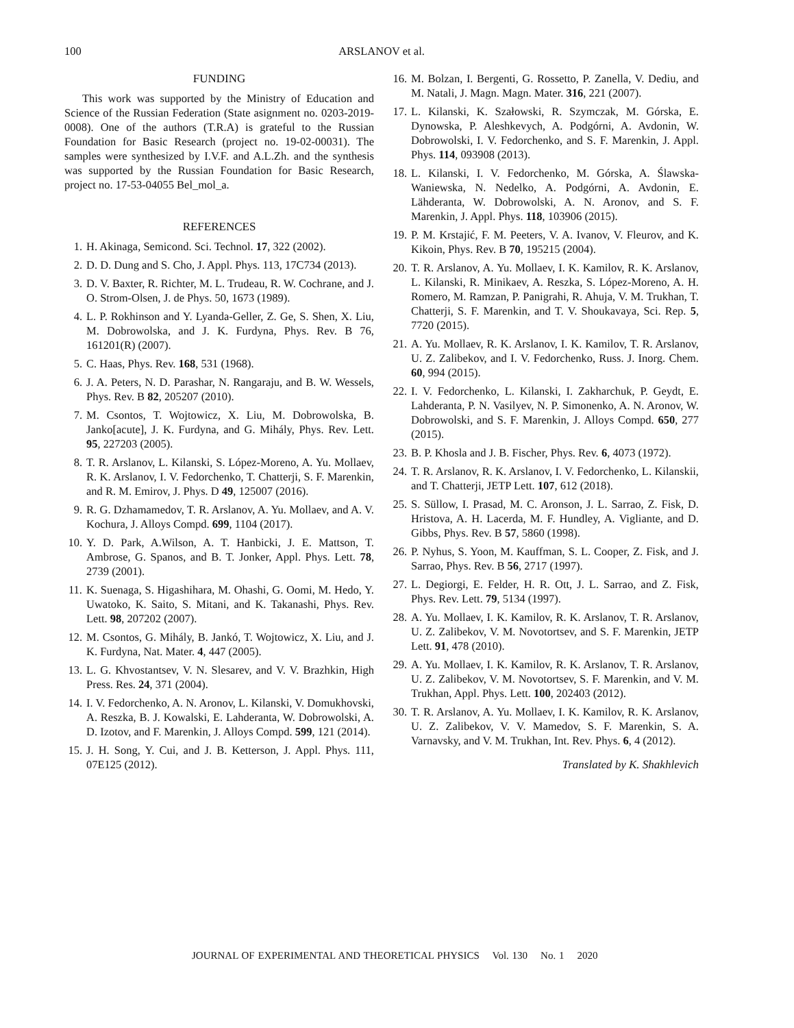100 ARSLANOV et al.
FUNDING
This work was supported by the Ministry of Education and Science of the Russian Federation (State asignment no. 0203-2019-0008). One of the authors (T.R.A) is grateful to the Russian Foundation for Basic Research (project no. 19-02-00031). The samples were synthesized by I.V.F. and A.L.Zh. and the synthesis was supported by the Russian Foundation for Basic Research, project no. 17-53-04055 Bel_mol_a.
REFERENCES
1. H. Akinaga, Semicond. Sci. Technol. 17, 322 (2002).
2. D. D. Dung and S. Cho, J. Appl. Phys. 113, 17C734 (2013).
3. D. V. Baxter, R. Richter, M. L. Trudeau, R. W. Cochrane, and J. O. Strom-Olsen, J. de Phys. 50, 1673 (1989).
4. L. P. Rokhinson and Y. Lyanda-Geller, Z. Ge, S. Shen, X. Liu, M. Dobrowolska, and J. K. Furdyna, Phys. Rev. B 76, 161201(R) (2007).
5. C. Haas, Phys. Rev. 168, 531 (1968).
6. J. A. Peters, N. D. Parashar, N. Rangaraju, and B. W. Wessels, Phys. Rev. B 82, 205207 (2010).
7. M. Csontos, T. Wojtowicz, X. Liu, M. Dobrowolska, B. Janko[acute], J. K. Furdyna, and G. Mihály, Phys. Rev. Lett. 95, 227203 (2005).
8. T. R. Arslanov, L. Kilanski, S. López-Moreno, A. Yu. Mollaev, R. K. Arslanov, I. V. Fedorchenko, T. Chatterji, S. F. Marenkin, and R. M. Emirov, J. Phys. D 49, 125007 (2016).
9. R. G. Dzhamamedov, T. R. Arslanov, A. Yu. Mollaev, and A. V. Kochura, J. Alloys Compd. 699, 1104 (2017).
10. Y. D. Park, A.Wilson, A. T. Hanbicki, J. E. Mattson, T. Ambrose, G. Spanos, and B. T. Jonker, Appl. Phys. Lett. 78, 2739 (2001).
11. K. Suenaga, S. Higashihara, M. Ohashi, G. Oomi, M. Hedo, Y. Uwatoko, K. Saito, S. Mitani, and K. Takanashi, Phys. Rev. Lett. 98, 207202 (2007).
12. M. Csontos, G. Mihály, B. Jankó, T. Wojtowicz, X. Liu, and J. K. Furdyna, Nat. Mater. 4, 447 (2005).
13. L. G. Khvostantsev, V. N. Slesarev, and V. V. Brazhkin, High Press. Res. 24, 371 (2004).
14. I. V. Fedorchenko, A. N. Aronov, L. Kilanski, V. Domukhovski, A. Reszka, B. J. Kowalski, E. Lahderanta, W. Dobrowolski, A. D. Izotov, and F. Marenkin, J. Alloys Compd. 599, 121 (2014).
15. J. H. Song, Y. Cui, and J. B. Ketterson, J. Appl. Phys. 111, 07E125 (2012).
16. M. Bolzan, I. Bergenti, G. Rossetto, P. Zanella, V. Dediu, and M. Natali, J. Magn. Magn. Mater. 316, 221 (2007).
17. L. Kilanski, K. Szałowski, R. Szymczak, M. Górska, E. Dynowska, P. Aleshkevych, A. Podgórni, A. Avdonin, W. Dobrowolski, I. V. Fedorchenko, and S. F. Marenkin, J. Appl. Phys. 114, 093908 (2013).
18. L. Kilanski, I. V. Fedorchenko, M. Górska, A. Ślawska-Waniewska, N. Nedelko, A. Podgórni, A. Avdonin, E. Lähderanta, W. Dobrowolski, A. N. Aronov, and S. F. Marenkin, J. Appl. Phys. 118, 103906 (2015).
19. P. M. Krstajić, F. M. Peeters, V. A. Ivanov, V. Fleurov, and K. Kikoin, Phys. Rev. B 70, 195215 (2004).
20. T. R. Arslanov, A. Yu. Mollaev, I. K. Kamilov, R. K. Arslanov, L. Kilanski, R. Minikaev, A. Reszka, S. López-Moreno, A. H. Romero, M. Ramzan, P. Panigrahi, R. Ahuja, V. M. Trukhan, T. Chatterji, S. F. Marenkin, and T. V. Shoukavaya, Sci. Rep. 5, 7720 (2015).
21. A. Yu. Mollaev, R. K. Arslanov, I. K. Kamilov, T. R. Arslanov, U. Z. Zalibekov, and I. V. Fedorchenko, Russ. J. Inorg. Chem. 60, 994 (2015).
22. I. V. Fedorchenko, L. Kilanski, I. Zakharchuk, P. Geydt, E. Lahderanta, P. N. Vasilyev, N. P. Simonenko, A. N. Aronov, W. Dobrowolski, and S. F. Marenkin, J. Alloys Compd. 650, 277 (2015).
23. B. P. Khosla and J. B. Fischer, Phys. Rev. 6, 4073 (1972).
24. T. R. Arslanov, R. K. Arslanov, I. V. Fedorchenko, L. Kilanskii, and T. Chatterji, JETP Lett. 107, 612 (2018).
25. S. Süllow, I. Prasad, M. C. Aronson, J. L. Sarrao, Z. Fisk, D. Hristova, A. H. Lacerda, M. F. Hundley, A. Vigliante, and D. Gibbs, Phys. Rev. B 57, 5860 (1998).
26. P. Nyhus, S. Yoon, M. Kauffman, S. L. Cooper, Z. Fisk, and J. Sarrao, Phys. Rev. B 56, 2717 (1997).
27. L. Degiorgi, E. Felder, H. R. Ott, J. L. Sarrao, and Z. Fisk, Phys. Rev. Lett. 79, 5134 (1997).
28. A. Yu. Mollaev, I. K. Kamilov, R. K. Arslanov, T. R. Arslanov, U. Z. Zalibekov, V. M. Novotortsev, and S. F. Marenkin, JETP Lett. 91, 478 (2010).
29. A. Yu. Mollaev, I. K. Kamilov, R. K. Arslanov, T. R. Arslanov, U. Z. Zalibekov, V. M. Novotortsev, S. F. Marenkin, and V. M. Trukhan, Appl. Phys. Lett. 100, 202403 (2012).
30. T. R. Arslanov, A. Yu. Mollaev, I. K. Kamilov, R. K. Arslanov, U. Z. Zalibekov, V. V. Mamedov, S. F. Marenkin, S. A. Varnavsky, and V. M. Trukhan, Int. Rev. Phys. 6, 4 (2012).
Translated by K. Shakhlevich
JOURNAL OF EXPERIMENTAL AND THEORETICAL PHYSICS Vol. 130 No. 1 2020